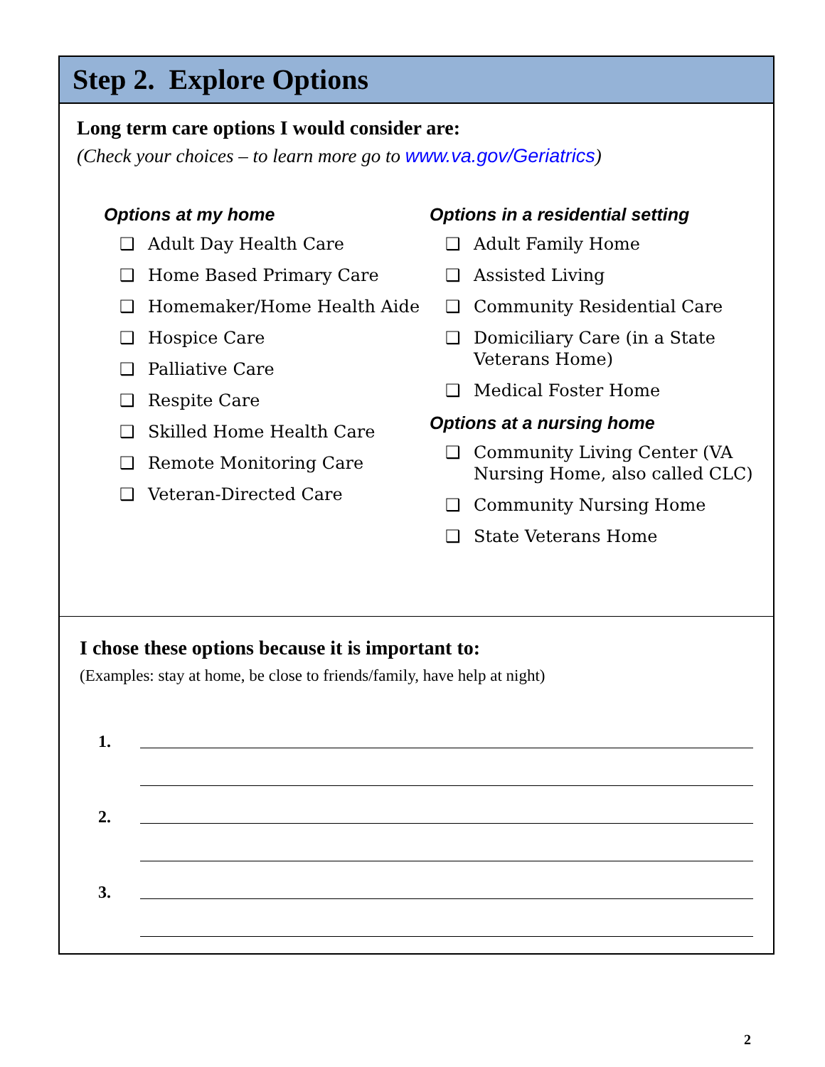Step 2. Explore Options
Long term care options I would consider are:
(Check your choices – to learn more go to www.va.gov/Geriatrics)
Options at my home
❑ Adult Day Health Care
❑ Home Based Primary Care
❑ Homemaker/Home Health Aide
❑ Hospice Care
❑ Palliative Care
❑ Respite Care
❑ Skilled Home Health Care
❑ Remote Monitoring Care
❑ Veteran-Directed Care
Options in a residential setting
❑ Adult Family Home
❑ Assisted Living
❑ Community Residential Care
❑ Domiciliary Care (in a State Veterans Home)
❑ Medical Foster Home
Options at a nursing home
❑ Community Living Center (VA Nursing Home, also called CLC)
❑ Community Nursing Home
❑ State Veterans Home
I chose these options because it is important to:
(Examples: stay at home, be close to friends/family, have help at night)
1.
2.
3.
2